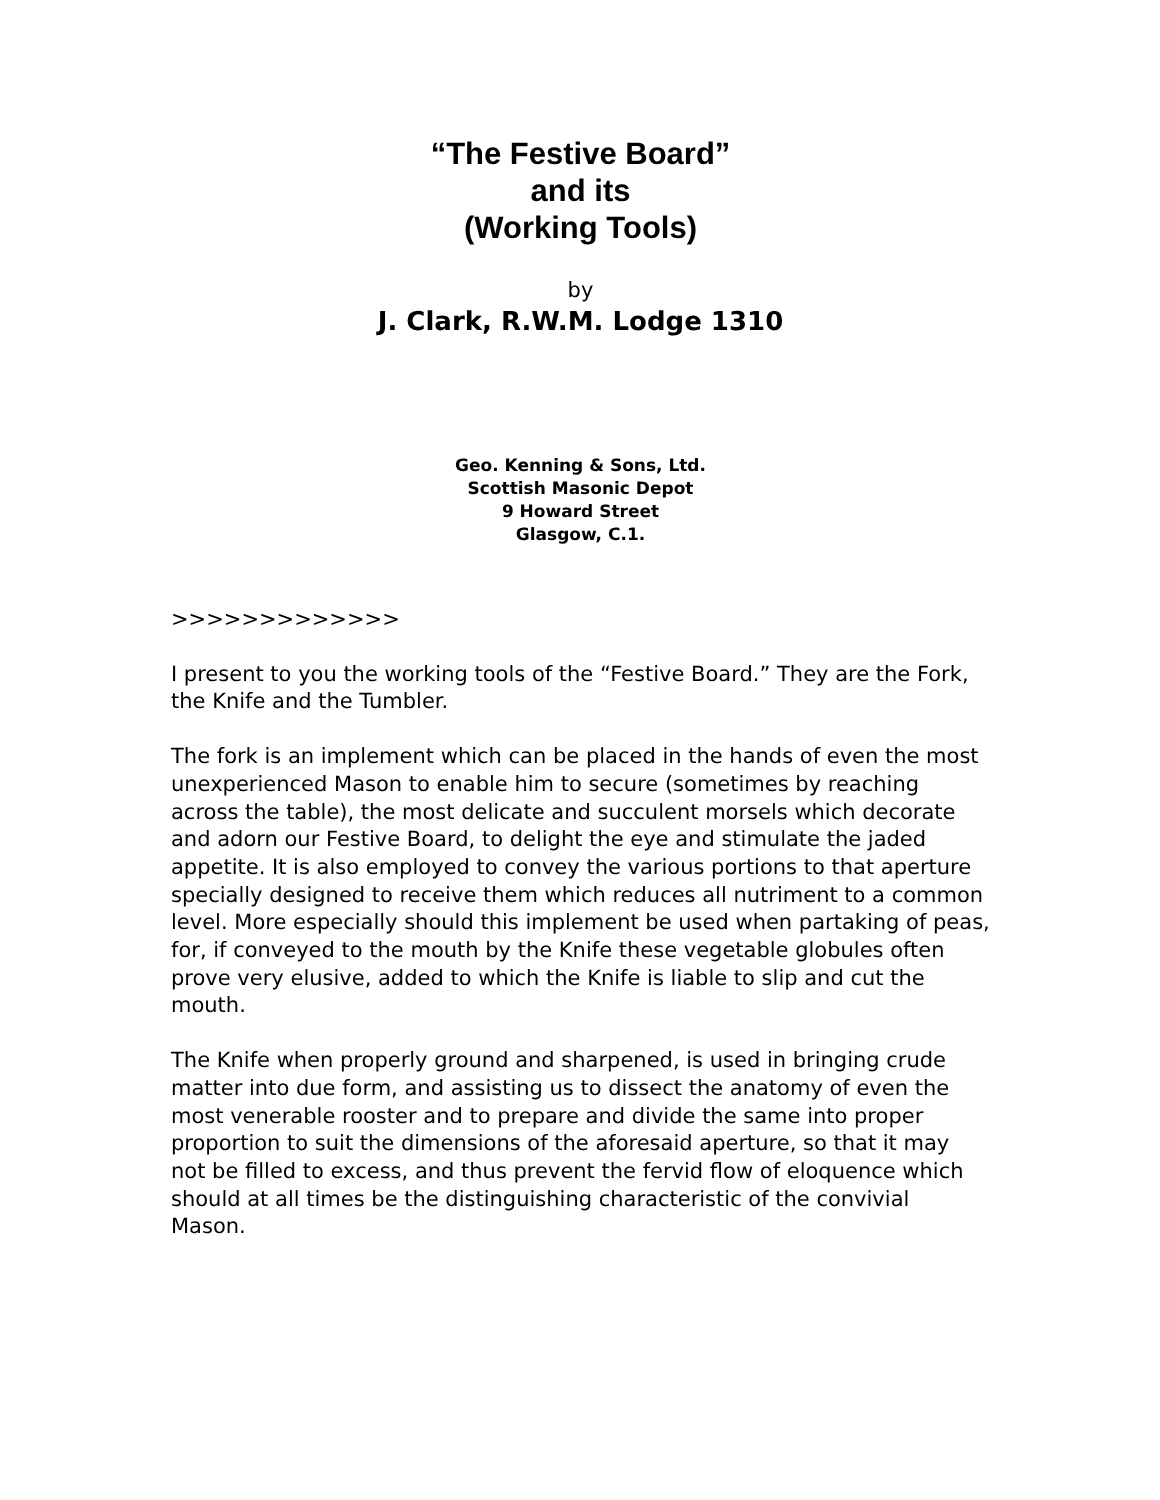“The Festive Board”
and its
(Working Tools)
by
J. Clark, R.W.M. Lodge 1310
Geo. Kenning & Sons, Ltd.
Scottish Masonic Depot
9 Howard Street
Glasgow, C.1.
>>>>>>>>>>>>>
I present to you the working tools of the “Festive Board.” They are the Fork, the Knife and the Tumbler.
The fork is an implement which can be placed in the hands of even the most unexperienced Mason to enable him to secure (sometimes by reaching across the table), the most delicate and succulent morsels which decorate and adorn our Festive Board, to delight the eye and stimulate the jaded appetite. It is also employed to convey the various portions to that aperture specially designed to receive them which reduces all nutriment to a common level. More especially should this implement be used when partaking of peas, for, if conveyed to the mouth by the Knife these vegetable globules often prove very elusive, added to which the Knife is liable to slip and cut the mouth.
The Knife when properly ground and sharpened, is used in bringing crude matter into due form, and assisting us to dissect the anatomy of even the most venerable rooster and to prepare and divide the same into proper proportion to suit the dimensions of the aforesaid aperture, so that it may not be filled to excess, and thus prevent the fervid flow of eloquence which should at all times be the distinguishing characteristic of the convivial Mason.